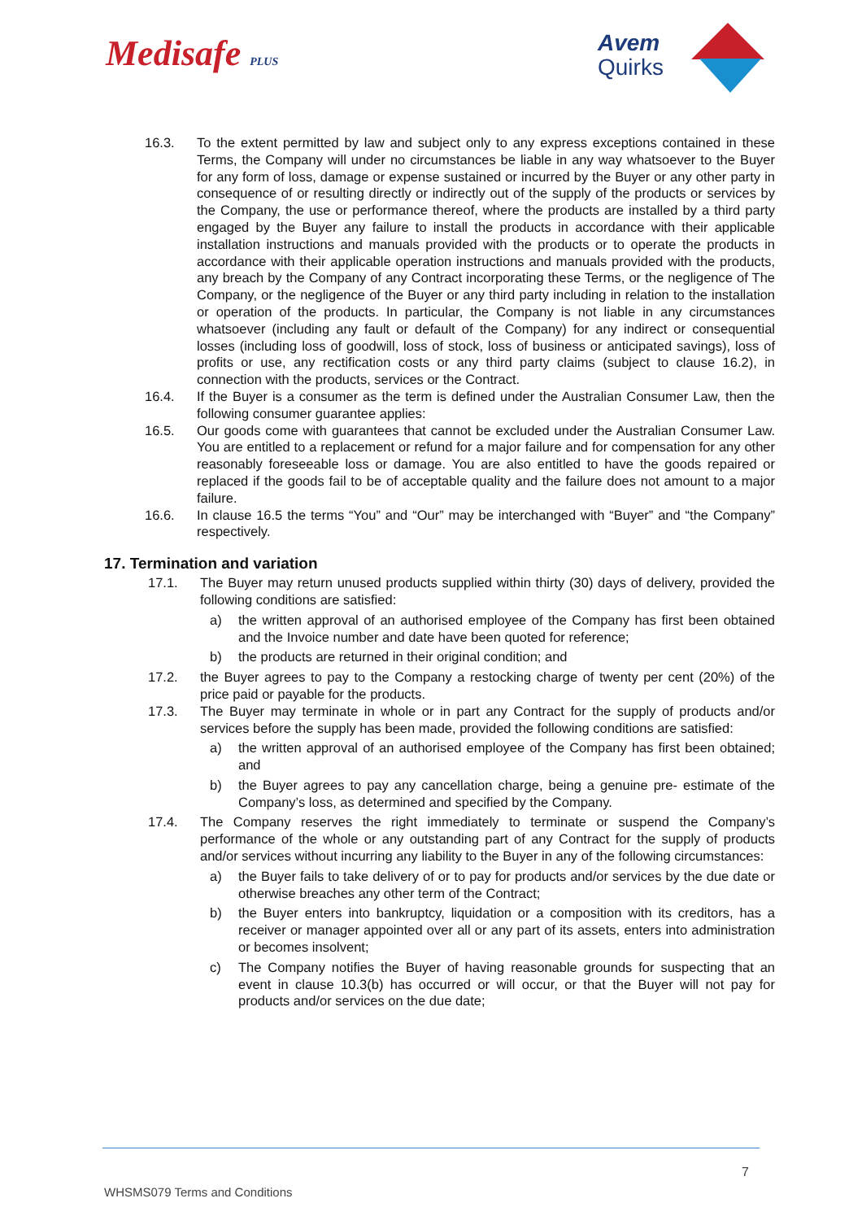Medisafe PLUS
Avem
Quirks
16.3. To the extent permitted by law and subject only to any express exceptions contained in these Terms, the Company will under no circumstances be liable in any way whatsoever to the Buyer for any form of loss, damage or expense sustained or incurred by the Buyer or any other party in consequence of or resulting directly or indirectly out of the supply of the products or services by the Company, the use or performance thereof, where the products are installed by a third party engaged by the Buyer any failure to install the products in accordance with their applicable installation instructions and manuals provided with the products or to operate the products in accordance with their applicable operation instructions and manuals provided with the products, any breach by the Company of any Contract incorporating these Terms, or the negligence of The Company, or the negligence of the Buyer or any third party including in relation to the installation or operation of the products. In particular, the Company is not liable in any circumstances whatsoever (including any fault or default of the Company) for any indirect or consequential losses (including loss of goodwill, loss of stock, loss of business or anticipated savings), loss of profits or use, any rectification costs or any third party claims (subject to clause 16.2), in connection with the products, services or the Contract.
16.4. If the Buyer is a consumer as the term is defined under the Australian Consumer Law, then the following consumer guarantee applies:
16.5. Our goods come with guarantees that cannot be excluded under the Australian Consumer Law. You are entitled to a replacement or refund for a major failure and for compensation for any other reasonably foreseeable loss or damage. You are also entitled to have the goods repaired or replaced if the goods fail to be of acceptable quality and the failure does not amount to a major failure.
16.6. In clause 16.5 the terms “You” and “Our” may be interchanged with “Buyer” and “the Company” respectively.
17. Termination and variation
17.1. The Buyer may return unused products supplied within thirty (30) days of delivery, provided the following conditions are satisfied:
a) the written approval of an authorised employee of the Company has first been obtained and the Invoice number and date have been quoted for reference;
b) the products are returned in their original condition; and
17.2. the Buyer agrees to pay to the Company a restocking charge of twenty per cent (20%) of the price paid or payable for the products.
17.3. The Buyer may terminate in whole or in part any Contract for the supply of products and/or services before the supply has been made, provided the following conditions are satisfied:
a) the written approval of an authorised employee of the Company has first been obtained; and
b) the Buyer agrees to pay any cancellation charge, being a genuine pre- estimate of the Company’s loss, as determined and specified by the Company.
17.4. The Company reserves the right immediately to terminate or suspend the Company’s performance of the whole or any outstanding part of any Contract for the supply of products and/or services without incurring any liability to the Buyer in any of the following circumstances:
a) the Buyer fails to take delivery of or to pay for products and/or services by the due date or otherwise breaches any other term of the Contract;
b) the Buyer enters into bankruptcy, liquidation or a composition with its creditors, has a receiver or manager appointed over all or any part of its assets, enters into administration or becomes insolvent;
c) The Company notifies the Buyer of having reasonable grounds for suspecting that an event in clause 10.3(b) has occurred or will occur, or that the Buyer will not pay for products and/or services on the due date;
7
WHSMS079 Terms and Conditions